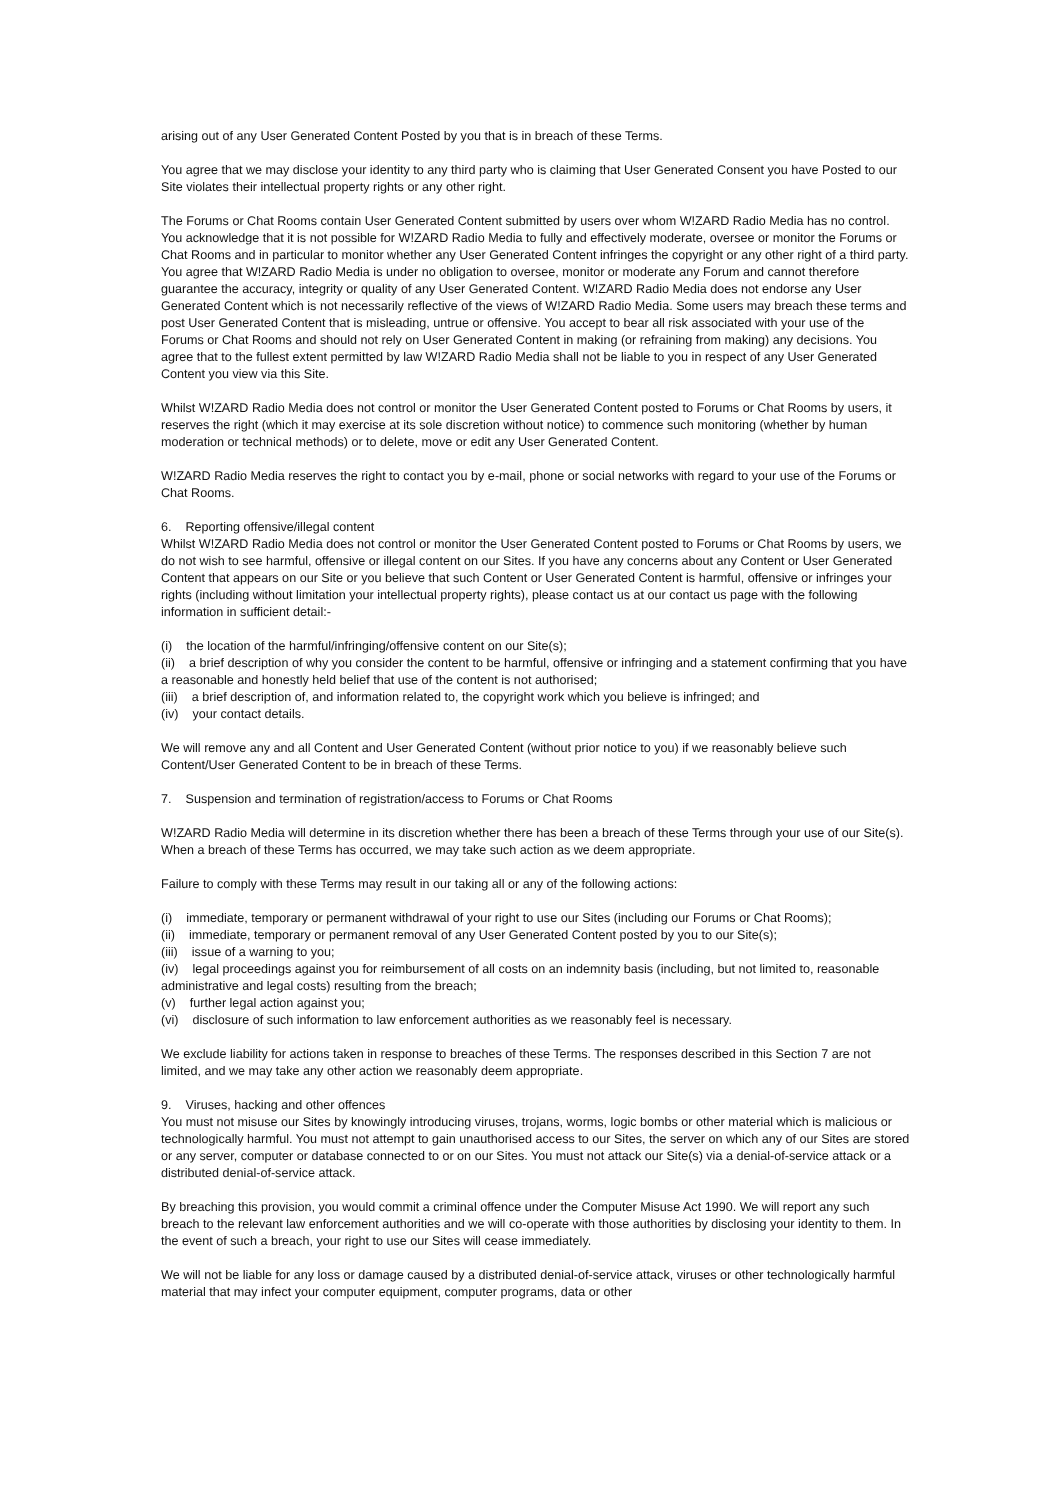arising out of any User Generated Content Posted by you that is in breach of these Terms.
You agree that we may disclose your identity to any third party who is claiming that User Generated Consent you have Posted to our Site violates their intellectual property rights or any other right.
The Forums or Chat Rooms contain User Generated Content submitted by users over whom W!ZARD Radio Media has no control. You acknowledge that it is not possible for W!ZARD Radio Media to fully and effectively moderate, oversee or monitor the Forums or Chat Rooms and in particular to monitor whether any User Generated Content infringes the copyright or any other right of a third party. You agree that W!ZARD Radio Media is under no obligation to oversee, monitor or moderate any Forum and cannot therefore guarantee the accuracy, integrity or quality of any User Generated Content. W!ZARD Radio Media does not endorse any User Generated Content which is not necessarily reflective of the views of W!ZARD Radio Media. Some users may breach these terms and post User Generated Content that is misleading, untrue or offensive. You accept to bear all risk associated with your use of the Forums or Chat Rooms and should not rely on User Generated Content in making (or refraining from making) any decisions. You agree that to the fullest extent permitted by law W!ZARD Radio Media shall not be liable to you in respect of any User Generated Content you view via this Site.
Whilst W!ZARD Radio Media does not control or monitor the User Generated Content posted to Forums or Chat Rooms by users, it reserves the right (which it may exercise at its sole discretion without notice) to commence such monitoring (whether by human moderation or technical methods) or to delete, move or edit any User Generated Content.
W!ZARD Radio Media reserves the right to contact you by e-mail, phone or social networks with regard to your use of the Forums or Chat Rooms.
6. Reporting offensive/illegal content
Whilst W!ZARD Radio Media does not control or monitor the User Generated Content posted to Forums or Chat Rooms by users, we do not wish to see harmful, offensive or illegal content on our Sites. If you have any concerns about any Content or User Generated Content that appears on our Site or you believe that such Content or User Generated Content is harmful, offensive or infringes your rights (including without limitation your intellectual property rights), please contact us at our contact us page with the following information in sufficient detail:-
(i) the location of the harmful/infringing/offensive content on our Site(s);
(ii) a brief description of why you consider the content to be harmful, offensive or infringing and a statement confirming that you have a reasonable and honestly held belief that use of the content is not authorised;
(iii) a brief description of, and information related to, the copyright work which you believe is infringed; and
(iv) your contact details.
We will remove any and all Content and User Generated Content (without prior notice to you) if we reasonably believe such Content/User Generated Content to be in breach of these Terms.
7. Suspension and termination of registration/access to Forums or Chat Rooms
W!ZARD Radio Media will determine in its discretion whether there has been a breach of these Terms through your use of our Site(s). When a breach of these Terms has occurred, we may take such action as we deem appropriate.
Failure to comply with these Terms may result in our taking all or any of the following actions:
(i) immediate, temporary or permanent withdrawal of your right to use our Sites (including our Forums or Chat Rooms);
(ii) immediate, temporary or permanent removal of any User Generated Content posted by you to our Site(s);
(iii) issue of a warning to you;
(iv) legal proceedings against you for reimbursement of all costs on an indemnity basis (including, but not limited to, reasonable administrative and legal costs) resulting from the breach;
(v) further legal action against you;
(vi) disclosure of such information to law enforcement authorities as we reasonably feel is necessary.
We exclude liability for actions taken in response to breaches of these Terms. The responses described in this Section 7 are not limited, and we may take any other action we reasonably deem appropriate.
9. Viruses, hacking and other offences
You must not misuse our Sites by knowingly introducing viruses, trojans, worms, logic bombs or other material which is malicious or technologically harmful. You must not attempt to gain unauthorised access to our Sites, the server on which any of our Sites are stored or any server, computer or database connected to or on our Sites. You must not attack our Site(s) via a denial-of-service attack or a distributed denial-of-service attack.
By breaching this provision, you would commit a criminal offence under the Computer Misuse Act 1990. We will report any such breach to the relevant law enforcement authorities and we will co-operate with those authorities by disclosing your identity to them. In the event of such a breach, your right to use our Sites will cease immediately.
We will not be liable for any loss or damage caused by a distributed denial-of-service attack, viruses or other technologically harmful material that may infect your computer equipment, computer programs, data or other